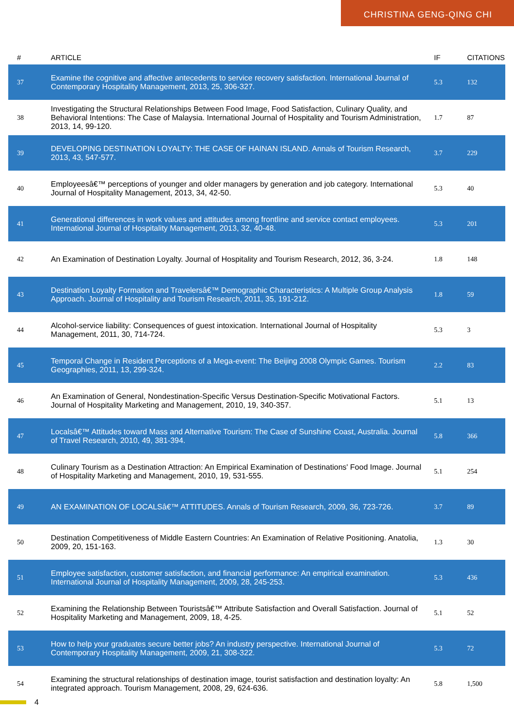CHRISTINA GENG-QING CHI
| # | ARTICLE | IF | CITATIONS |
| --- | --- | --- | --- |
| 37 | Examine the cognitive and affective antecedents to service recovery satisfaction. International Journal of Contemporary Hospitality Management, 2013, 25, 306-327. | 5.3 | 132 |
| 38 | Investigating the Structural Relationships Between Food Image, Food Satisfaction, Culinary Quality, and Behavioral Intentions: The Case of Malaysia. International Journal of Hospitality and Tourism Administration, 2013, 14, 99-120. | 1.7 | 87 |
| 39 | DEVELOPING DESTINATION LOYALTY: THE CASE OF HAINAN ISLAND. Annals of Tourism Research, 2013, 43, 547-577. | 3.7 | 229 |
| 40 | Employeesâ€™ perceptions of younger and older managers by generation and job category. International Journal of Hospitality Management, 2013, 34, 42-50. | 5.3 | 40 |
| 41 | Generational differences in work values and attitudes among frontline and service contact employees. International Journal of Hospitality Management, 2013, 32, 40-48. | 5.3 | 201 |
| 42 | An Examination of Destination Loyalty. Journal of Hospitality and Tourism Research, 2012, 36, 3-24. | 1.8 | 148 |
| 43 | Destination Loyalty Formation and Travelersâ€™ Demographic Characteristics: A Multiple Group Analysis Approach. Journal of Hospitality and Tourism Research, 2011, 35, 191-212. | 1.8 | 59 |
| 44 | Alcohol-service liability: Consequences of guest intoxication. International Journal of Hospitality Management, 2011, 30, 714-724. | 5.3 | 3 |
| 45 | Temporal Change in Resident Perceptions of a Mega-event: The Beijing 2008 Olympic Games. Tourism Geographies, 2011, 13, 299-324. | 2.2 | 83 |
| 46 | An Examination of General, Nondestination-Specific Versus Destination-Specific Motivational Factors. Journal of Hospitality Marketing and Management, 2010, 19, 340-357. | 5.1 | 13 |
| 47 | Localsâ€™ Attitudes toward Mass and Alternative Tourism: The Case of Sunshine Coast, Australia. Journal of Travel Research, 2010, 49, 381-394. | 5.8 | 366 |
| 48 | Culinary Tourism as a Destination Attraction: An Empirical Examination of Destinations' Food Image. Journal of Hospitality Marketing and Management, 2010, 19, 531-555. | 5.1 | 254 |
| 49 | AN EXAMINATION OF LOCALSâ€™ ATTITUDES. Annals of Tourism Research, 2009, 36, 723-726. | 3.7 | 89 |
| 50 | Destination Competitiveness of Middle Eastern Countries: An Examination of Relative Positioning. Anatolia, 2009, 20, 151-163. | 1.3 | 30 |
| 51 | Employee satisfaction, customer satisfaction, and financial performance: An empirical examination. International Journal of Hospitality Management, 2009, 28, 245-253. | 5.3 | 436 |
| 52 | Examining the Relationship Between Touristsâ€™ Attribute Satisfaction and Overall Satisfaction. Journal of Hospitality Marketing and Management, 2009, 18, 4-25. | 5.1 | 52 |
| 53 | How to help your graduates secure better jobs? An industry perspective. International Journal of Contemporary Hospitality Management, 2009, 21, 308-322. | 5.3 | 72 |
| 54 | Examining the structural relationships of destination image, tourist satisfaction and destination loyalty: An integrated approach. Tourism Management, 2008, 29, 624-636. | 5.8 | 1,500 |
4